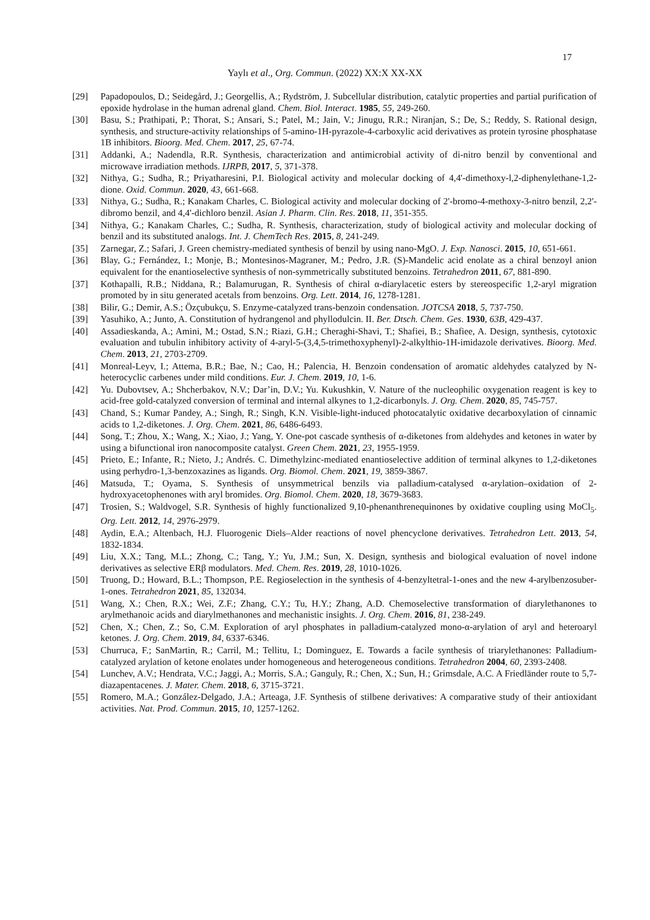17
Yaylı et al., Org. Commun. (2022) XX:X XX-XX
[29] Papadopoulos, D.; Seidegård, J.; Georgellis, A.; Rydström, J. Subcellular distribution, catalytic properties and partial purification of epoxide hydrolase in the human adrenal gland. Chem. Biol. Interact. 1985, 55, 249-260.
[30] Basu, S.; Prathipati, P.; Thorat, S.; Ansari, S.; Patel, M.; Jain, V.; Jinugu, R.R.; Niranjan, S.; De, S.; Reddy, S. Rational design, synthesis, and structure-activity relationships of 5-amino-1H-pyrazole-4-carboxylic acid derivatives as protein tyrosine phosphatase 1B inhibitors. Bioorg. Med. Chem. 2017, 25, 67-74.
[31] Addanki, A.; Nadendla, R.R. Synthesis, characterization and antimicrobial activity of di-nitro benzil by conventional and microwave irradiation methods. IJRPB, 2017, 5, 371-378.
[32] Nithya, G.; Sudha, R.; Priyatharesini, P.I. Biological activity and molecular docking of 4,4'-dimethoxy-l,2-diphenylethane-1,2-dione. Oxid. Commun. 2020, 43, 661-668.
[33] Nithya, G.; Sudha, R.; Kanakam Charles, C. Biological activity and molecular docking of 2'-bromo-4-methoxy-3-nitro benzil, 2,2'-dibromo benzil, and 4,4'-dichloro benzil. Asian J. Pharm. Clin. Res. 2018, 11, 351-355.
[34] Nithya, G.; Kanakam Charles, C.; Sudha, R. Synthesis, characterization, study of biological activity and molecular docking of benzil and its substituted analogs. Int. J. ChemTech Res. 2015, 8, 241-249.
[35] Zarnegar, Z.; Safari, J. Green chemistry-mediated synthesis of benzil by using nano-MgO. J. Exp. Nanosci. 2015, 10, 651-661.
[36] Blay, G.; Fernández, I.; Monje, B.; Montesinos-Magraner, M.; Pedro, J.R. (S)-Mandelic acid enolate as a chiral benzoyl anion equivalent for the enantioselective synthesis of non-symmetrically substituted benzoins. Tetrahedron 2011, 67, 881-890.
[37] Kothapalli, R.B.; Niddana, R.; Balamurugan, R. Synthesis of chiral α-diarylacetic esters by stereospecific 1,2-aryl migration promoted by in situ generated acetals from benzoins. Org. Lett. 2014, 16, 1278-1281.
[38] Bilir, G.; Demir, A.S.; Özçubukçu, S. Enzyme-catalyzed trans-benzoin condensation. JOTCSA 2018, 5, 737-750.
[39] Yasuhiko, A.; Junto, A. Constitution of hydrangenol and phyllodulcin. II. Ber. Dtsch. Chem. Ges. 1930, 63B, 429-437.
[40] Assadieskanda, A.; Amini, M.; Ostad, S.N.; Riazi, G.H.; Cheraghi-Shavi, T.; Shafiei, B.; Shafiee, A. Design, synthesis, cytotoxic evaluation and tubulin inhibitory activity of 4-aryl-5-(3,4,5-trimethoxyphenyl)-2-alkylthio-1H-imidazole derivatives. Bioorg. Med. Chem. 2013, 21, 2703-2709.
[41] Monreal-Leyv, I.; Attema, B.R.; Bae, N.; Cao, H.; Palencia, H. Benzoin condensation of aromatic aldehydes catalyzed by N-heterocyclic carbenes under mild conditions. Eur. J. Chem. 2019, 10, 1-6.
[42] Yu. Dubovtsev, A.; Shcherbakov, N.V.; Dar’in, D.V.; Yu. Kukushkin, V. Nature of the nucleophilic oxygenation reagent is key to acid-free gold-catalyzed conversion of terminal and internal alkynes to 1,2‑dicarbonyls. J. Org. Chem. 2020, 85, 745-757.
[43] Chand, S.; Kumar Pandey, A.; Singh, R.; Singh, K.N. Visible-light-induced photocatalytic oxidative decarboxylation of cinnamic acids to 1,2-diketones. J. Org. Chem. 2021, 86, 6486-6493.
[44] Song, T.; Zhou, X.; Wang, X.; Xiao, J.; Yang, Y. One-pot cascade synthesis of α-diketones from aldehydes and ketones in water by using a bifunctional iron nanocomposite catalyst. Green Chem. 2021, 23, 1955-1959.
[45] Prieto, E.; Infante, R.; Nieto, J.; Andrés. C. Dimethylzinc-mediated enantioselective addition of terminal alkynes to 1,2-diketones using perhydro-1,3-benzoxazines as ligands. Org. Biomol. Chem. 2021, 19, 3859-3867.
[46] Matsuda, T.; Oyama, S. Synthesis of unsymmetrical benzils via palladium-catalysed α-arylation–oxidation of 2-hydroxyacetophenones with aryl bromides. Org. Biomol. Chem. 2020, 18, 3679-3683.
[47] Trosien, S.; Waldvogel, S.R. Synthesis of highly functionalized 9,10-phenanthrenequinones by oxidative coupling using MoCl<sub>5</sub>. Org. Lett. 2012, 14, 2976-2979.
[48] Aydin, E.A.; Altenbach, H.J. Fluorogenic Diels–Alder reactions of novel phencyclone derivatives. Tetrahedron Lett. 2013, 54, 1832-1834.
[49] Liu, X.X.; Tang, M.L.; Zhong, C.; Tang, Y.; Yu, J.M.; Sun, X. Design, synthesis and biological evaluation of novel indone derivatives as selective ERβ modulators. Med. Chem. Res. 2019, 28, 1010-1026.
[50] Truong, D.; Howard, B.L.; Thompson, P.E. Regioselection in the synthesis of 4-benzyltetral-1-ones and the new 4-arylbenzosuber-1-ones. Tetrahedron 2021, 85, 132034.
[51] Wang, X.; Chen, R.X.; Wei, Z.F.; Zhang, C.Y.; Tu, H.Y.; Zhang, A.D. Chemoselective transformation of diarylethanones to arylmethanoic acids and diarylmethanones and mechanistic insights. J. Org. Chem. 2016, 81, 238-249.
[52] Chen, X.; Chen, Z.; So, C.M. Exploration of aryl phosphates in palladium-catalyzed mono-α-arylation of aryl and heteroaryl ketones. J. Org. Chem. 2019, 84, 6337-6346.
[53] Churruca, F.; SanMartin, R.; Carril, M.; Tellitu, I.; Dominguez, E. Towards a facile synthesis of triarylethanones: Palladium-catalyzed arylation of ketone enolates under homogeneous and heterogeneous conditions. Tetrahedron 2004, 60, 2393-2408.
[54] Lunchev, A.V.; Hendrata, V.C.; Jaggi, A.; Morris, S.A.; Ganguly, R.; Chen, X.; Sun, H.; Grimsdale, A.C. A Friedländer route to 5,7-diazapentacenes. J. Mater. Chem. 2018, 6, 3715-3721.
[55] Romero, M.A.; González-Delgado, J.A.; Arteaga, J.F. Synthesis of stilbene derivatives: A comparative study of their antioxidant activities. Nat. Prod. Commun. 2015, 10, 1257-1262.